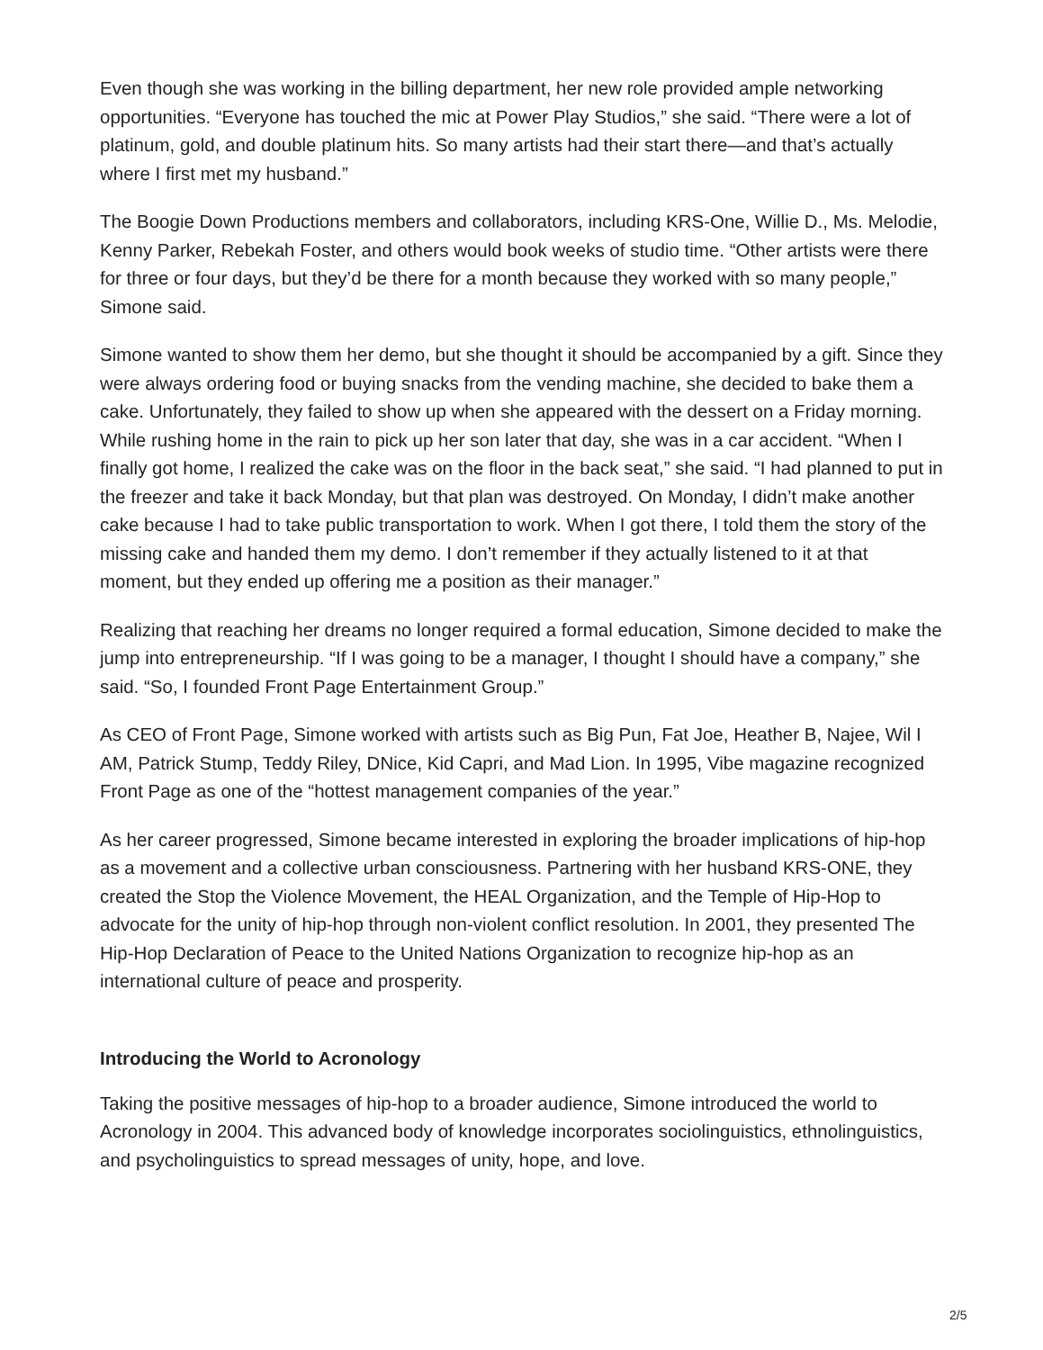Even though she was working in the billing department, her new role provided ample networking opportunities. “Everyone has touched the mic at Power Play Studios,” she said. “There were a lot of platinum, gold, and double platinum hits. So many artists had their start there—and that’s actually where I first met my husband.”
The Boogie Down Productions members and collaborators, including KRS-One, Willie D., Ms. Melodie, Kenny Parker, Rebekah Foster, and others would book weeks of studio time. “Other artists were there for three or four days, but they’d be there for a month because they worked with so many people,” Simone said.
Simone wanted to show them her demo, but she thought it should be accompanied by a gift. Since they were always ordering food or buying snacks from the vending machine, she decided to bake them a cake. Unfortunately, they failed to show up when she appeared with the dessert on a Friday morning. While rushing home in the rain to pick up her son later that day, she was in a car accident. “When I finally got home, I realized the cake was on the floor in the back seat,” she said. “I had planned to put in the freezer and take it back Monday, but that plan was destroyed. On Monday, I didn’t make another cake because I had to take public transportation to work. When I got there, I told them the story of the missing cake and handed them my demo. I don’t remember if they actually listened to it at that moment, but they ended up offering me a position as their manager.”
Realizing that reaching her dreams no longer required a formal education, Simone decided to make the jump into entrepreneurship. “If I was going to be a manager, I thought I should have a company,” she said. “So, I founded Front Page Entertainment Group.”
As CEO of Front Page, Simone worked with artists such as Big Pun, Fat Joe, Heather B, Najee, Wil I AM, Patrick Stump, Teddy Riley, DNice, Kid Capri, and Mad Lion. In 1995, Vibe magazine recognized Front Page as one of the “hottest management companies of the year.”
As her career progressed, Simone became interested in exploring the broader implications of hip-hop as a movement and a collective urban consciousness. Partnering with her husband KRS-ONE, they created the Stop the Violence Movement, the HEAL Organization, and the Temple of Hip-Hop to advocate for the unity of hip-hop through non-violent conflict resolution. In 2001, they presented The Hip-Hop Declaration of Peace to the United Nations Organization to recognize hip-hop as an international culture of peace and prosperity.
Introducing the World to Acronology
Taking the positive messages of hip-hop to a broader audience, Simone introduced the world to Acronology in 2004. This advanced body of knowledge incorporates sociolinguistics, ethnolinguistics, and psycholinguistics to spread messages of unity, hope, and love.
2/5